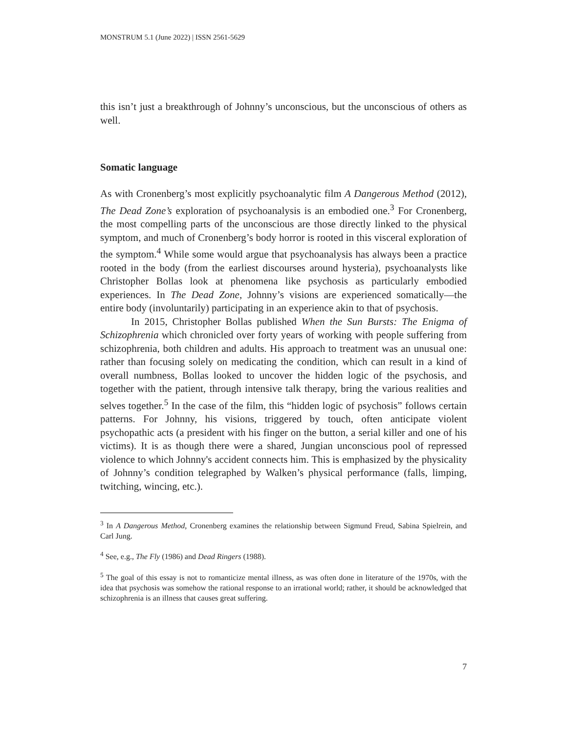MONSTRUM 5.1 (June 2022) | ISSN 2561-5629
this isn’t just a breakthrough of Johnny’s unconscious, but the unconscious of others as well.
Somatic language
As with Cronenberg’s most explicitly psychoanalytic film A Dangerous Method (2012), The Dead Zone’s exploration of psychoanalysis is an embodied one.<sup>3</sup> For Cronenberg, the most compelling parts of the unconscious are those directly linked to the physical symptom, and much of Cronenberg’s body horror is rooted in this visceral exploration of the symptom.<sup>4</sup> While some would argue that psychoanalysis has always been a practice rooted in the body (from the earliest discourses around hysteria), psychoanalysts like Christopher Bollas look at phenomena like psychosis as particularly embodied experiences. In The Dead Zone, Johnny’s visions are experienced somatically—the entire body (involuntarily) participating in an experience akin to that of psychosis.
In 2015, Christopher Bollas published When the Sun Bursts: The Enigma of Schizophrenia which chronicled over forty years of working with people suffering from schizophrenia, both children and adults. His approach to treatment was an unusual one: rather than focusing solely on medicating the condition, which can result in a kind of overall numbness, Bollas looked to uncover the hidden logic of the psychosis, and together with the patient, through intensive talk therapy, bring the various realities and selves together.<sup>5</sup> In the case of the film, this “hidden logic of psychosis” follows certain patterns. For Johnny, his visions, triggered by touch, often anticipate violent psychopathic acts (a president with his finger on the button, a serial killer and one of his victims). It is as though there were a shared, Jungian unconscious pool of repressed violence to which Johnny's accident connects him. This is emphasized by the physicality of Johnny’s condition telegraphed by Walken’s physical performance (falls, limping, twitching, wincing, etc.).
<sup>3</sup> In A Dangerous Method, Cronenberg examines the relationship between Sigmund Freud, Sabina Spielrein, and Carl Jung.
<sup>4</sup> See, e.g., The Fly (1986) and Dead Ringers (1988).
<sup>5</sup> The goal of this essay is not to romanticize mental illness, as was often done in literature of the 1970s, with the idea that psychosis was somehow the rational response to an irrational world; rather, it should be acknowledged that schizophrenia is an illness that causes great suffering.
7